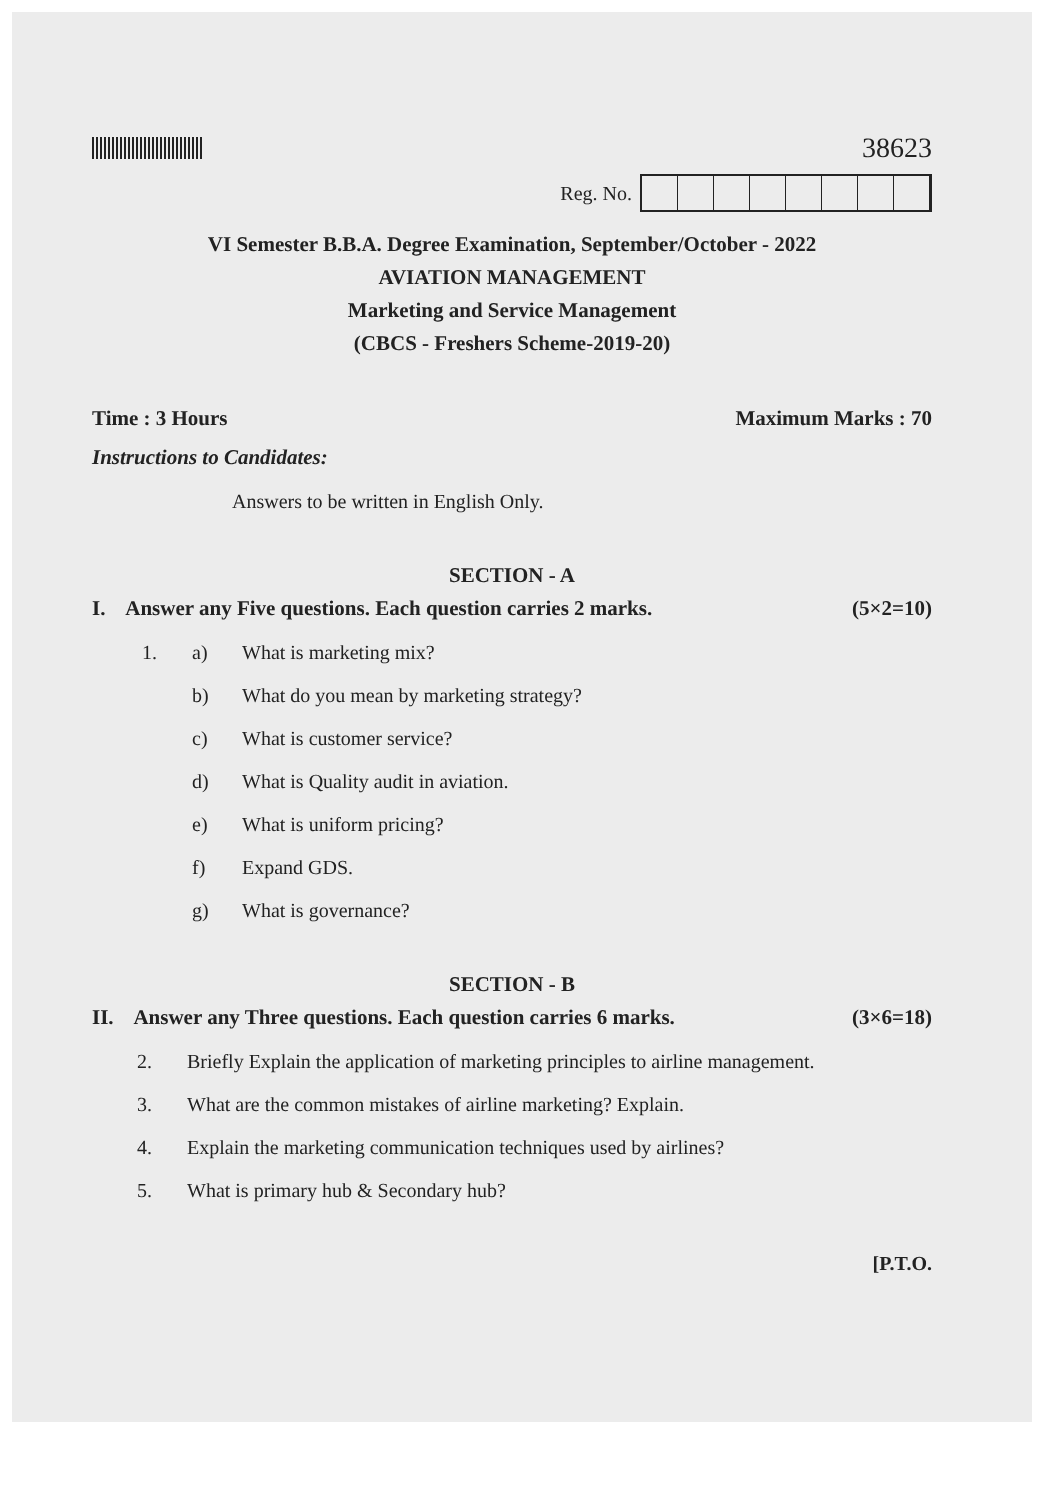38623
Reg. No.
VI Semester B.B.A. Degree Examination, September/October - 2022
AVIATION MANAGEMENT
Marketing and Service Management
(CBCS - Freshers Scheme-2019-20)
Time : 3 Hours Maximum Marks : 70
Instructions to Candidates:
Answers to be written in English Only.
SECTION - A
I. Answer any Five questions. Each question carries 2 marks. (5×2=10)
1. a) What is marketing mix?
b) What do you mean by marketing strategy?
c) What is customer service?
d) What is Quality audit in aviation.
e) What is uniform pricing?
f) Expand GDS.
g) What is governance?
SECTION - B
II. Answer any Three questions. Each question carries 6 marks. (3×6=18)
2. Briefly Explain the application of marketing principles to airline management.
3. What are the common mistakes of airline marketing? Explain.
4. Explain the marketing communication techniques used by airlines?
5. What is primary hub & Secondary hub?
[P.T.O.